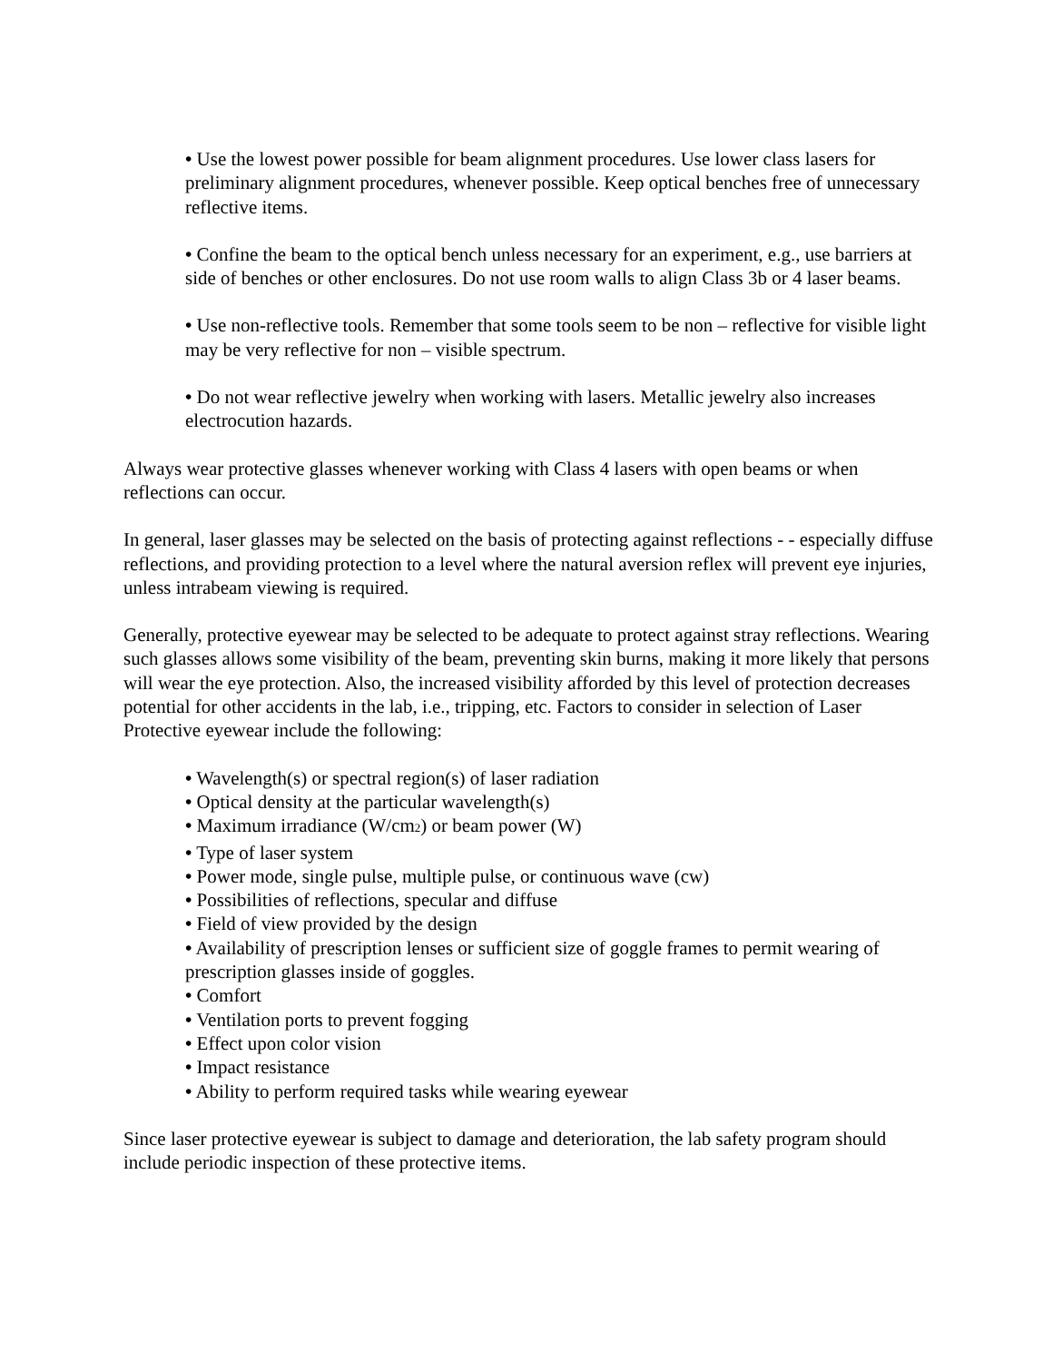• Use the lowest power possible for beam alignment procedures. Use lower class lasers for preliminary alignment procedures, whenever possible. Keep optical benches free of unnecessary reflective items.
• Confine the beam to the optical bench unless necessary for an experiment, e.g., use barriers at side of benches or other enclosures. Do not use room walls to align Class 3b or 4 laser beams.
• Use non-reflective tools. Remember that some tools seem to be non – reflective for visible light may be very reflective for non – visible spectrum.
• Do not wear reflective jewelry when working with lasers. Metallic jewelry also increases electrocution hazards.
Always wear protective glasses whenever working with Class 4 lasers with open beams or when reflections can occur.
In general, laser glasses may be selected on the basis of protecting against reflections - - especially diffuse reflections, and providing protection to a level where the natural aversion reflex will prevent eye injuries, unless intrabeam viewing is required.
Generally, protective eyewear may be selected to be adequate to protect against stray reflections. Wearing such glasses allows some visibility of the beam, preventing skin burns, making it more likely that persons will wear the eye protection. Also, the increased visibility afforded by this level of protection decreases potential for other accidents in the lab, i.e., tripping, etc. Factors to consider in selection of Laser Protective eyewear include the following:
• Wavelength(s) or spectral region(s) of laser radiation
• Optical density at the particular wavelength(s)
• Maximum irradiance (W/cm<sub>2</sub>) or beam power (W)
• Type of laser system
• Power mode, single pulse, multiple pulse, or continuous wave (cw)
• Possibilities of reflections, specular and diffuse
• Field of view provided by the design
• Availability of prescription lenses or sufficient size of goggle frames to permit wearing of prescription glasses inside of goggles.
• Comfort
• Ventilation ports to prevent fogging
• Effect upon color vision
• Impact resistance
• Ability to perform required tasks while wearing eyewear
Since laser protective eyewear is subject to damage and deterioration, the lab safety program should include periodic inspection of these protective items.